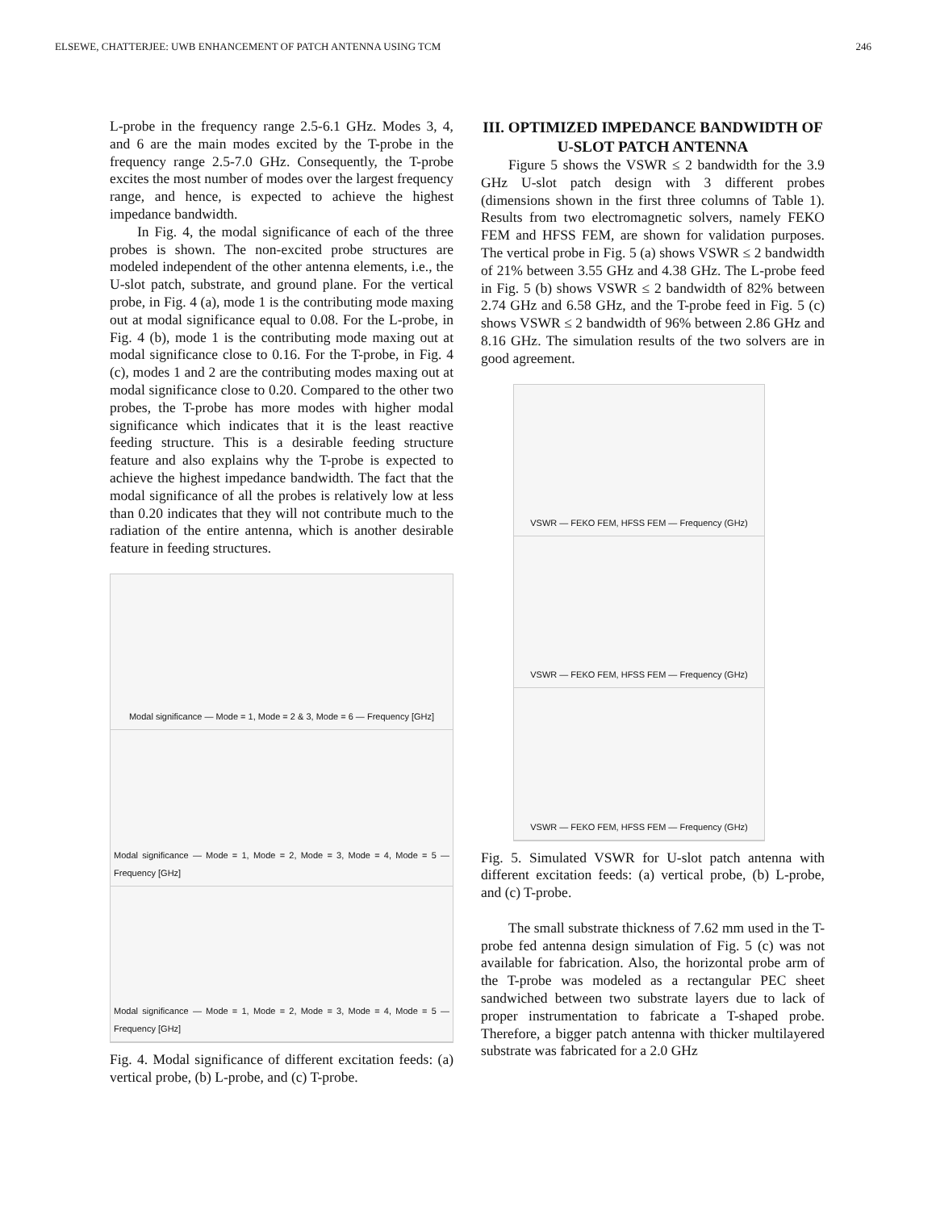ELSEWE, CHATTERJEE: UWB ENHANCEMENT OF PATCH ANTENNA USING TCM 246
L-probe in the frequency range 2.5-6.1 GHz. Modes 3, 4, and 6 are the main modes excited by the T-probe in the frequency range 2.5-7.0 GHz. Consequently, the T-probe excites the most number of modes over the largest frequency range, and hence, is expected to achieve the highest impedance bandwidth.
In Fig. 4, the modal significance of each of the three probes is shown. The non-excited probe structures are modeled independent of the other antenna elements, i.e., the U-slot patch, substrate, and ground plane. For the vertical probe, in Fig. 4 (a), mode 1 is the contributing mode maxing out at modal significance equal to 0.08. For the L-probe, in Fig. 4 (b), mode 1 is the contributing mode maxing out at modal significance close to 0.16. For the T-probe, in Fig. 4 (c), modes 1 and 2 are the contributing modes maxing out at modal significance close to 0.20. Compared to the other two probes, the T-probe has more modes with higher modal significance which indicates that it is the least reactive feeding structure. This is a desirable feeding structure feature and also explains why the T-probe is expected to achieve the highest impedance bandwidth. The fact that the modal significance of all the probes is relatively low at less than 0.20 indicates that they will not contribute much to the radiation of the entire antenna, which is another desirable feature in feeding structures.
Modal significance — Mode = 1, Mode = 2 & 3, Mode = 6 — Frequency [GHz]
Modal significance — Mode = 1, Mode = 2, Mode = 3, Mode = 4, Mode = 5 — Frequency [GHz]
Modal significance — Mode = 1, Mode = 2, Mode = 3, Mode = 4, Mode = 5 — Frequency [GHz]
Fig. 4. Modal significance of different excitation feeds: (a) vertical probe, (b) L-probe, and (c) T-probe.
III. OPTIMIZED IMPEDANCE BANDWIDTH OF U-SLOT PATCH ANTENNA
Figure 5 shows the VSWR ≤ 2 bandwidth for the 3.9 GHz U-slot patch design with 3 different probes (dimensions shown in the first three columns of Table 1). Results from two electromagnetic solvers, namely FEKO FEM and HFSS FEM, are shown for validation purposes. The vertical probe in Fig. 5 (a) shows VSWR ≤ 2 bandwidth of 21% between 3.55 GHz and 4.38 GHz. The L-probe feed in Fig. 5 (b) shows VSWR ≤ 2 bandwidth of 82% between 2.74 GHz and 6.58 GHz, and the T-probe feed in Fig. 5 (c) shows VSWR ≤ 2 bandwidth of 96% between 2.86 GHz and 8.16 GHz. The simulation results of the two solvers are in good agreement.
VSWR — FEKO FEM, HFSS FEM — Frequency (GHz)
VSWR — FEKO FEM, HFSS FEM — Frequency (GHz)
VSWR — FEKO FEM, HFSS FEM — Frequency (GHz)
Fig. 5. Simulated VSWR for U-slot patch antenna with different excitation feeds: (a) vertical probe, (b) L-probe, and (c) T-probe.
The small substrate thickness of 7.62 mm used in the T-probe fed antenna design simulation of Fig. 5 (c) was not available for fabrication. Also, the horizontal probe arm of the T-probe was modeled as a rectangular PEC sheet sandwiched between two substrate layers due to lack of proper instrumentation to fabricate a T-shaped probe. Therefore, a bigger patch antenna with thicker multilayered substrate was fabricated for a 2.0 GHz